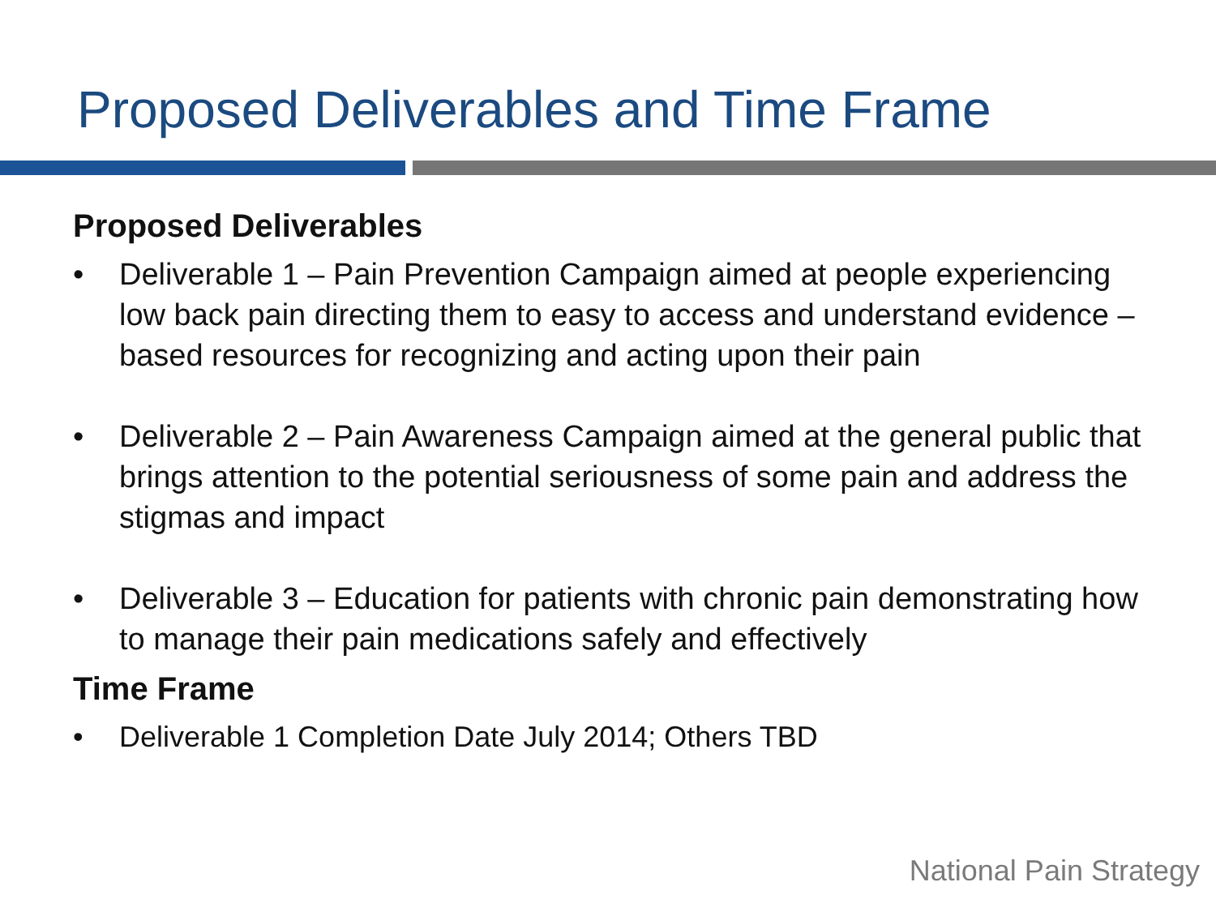Proposed Deliverables and Time Frame
Proposed Deliverables
• Deliverable 1 – Pain Prevention Campaign aimed at people experiencing low back pain directing them to easy to access and understand evidence –based resources for recognizing and acting upon their pain
• Deliverable 2 – Pain Awareness Campaign aimed at the general public that brings attention to the potential seriousness of some pain and address the stigmas and impact
• Deliverable 3 – Education for patients with chronic pain demonstrating how to manage their pain medications safely and effectively
Time Frame
• Deliverable 1 Completion Date July 2014; Others TBD
National Pain Strategy